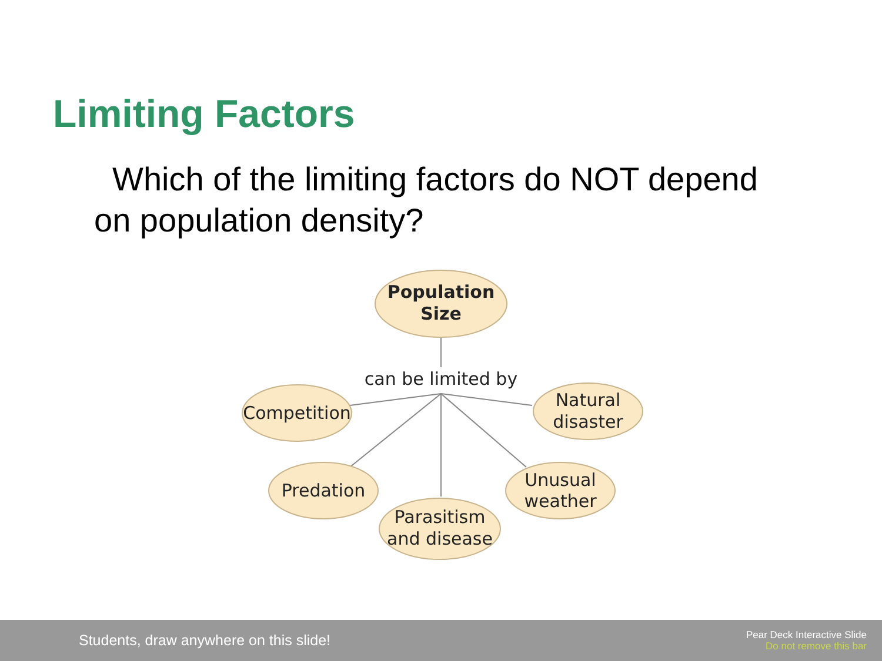Limiting Factors
Which of the limiting factors do NOT depend on population density?
Population
Size
can be limited by
Competition
Natural
disaster
Predation
Unusual
weather
Parasitism
and disease
Students, draw anywhere on this slide!
Pear Deck Interactive Slide
Do not remove this bar